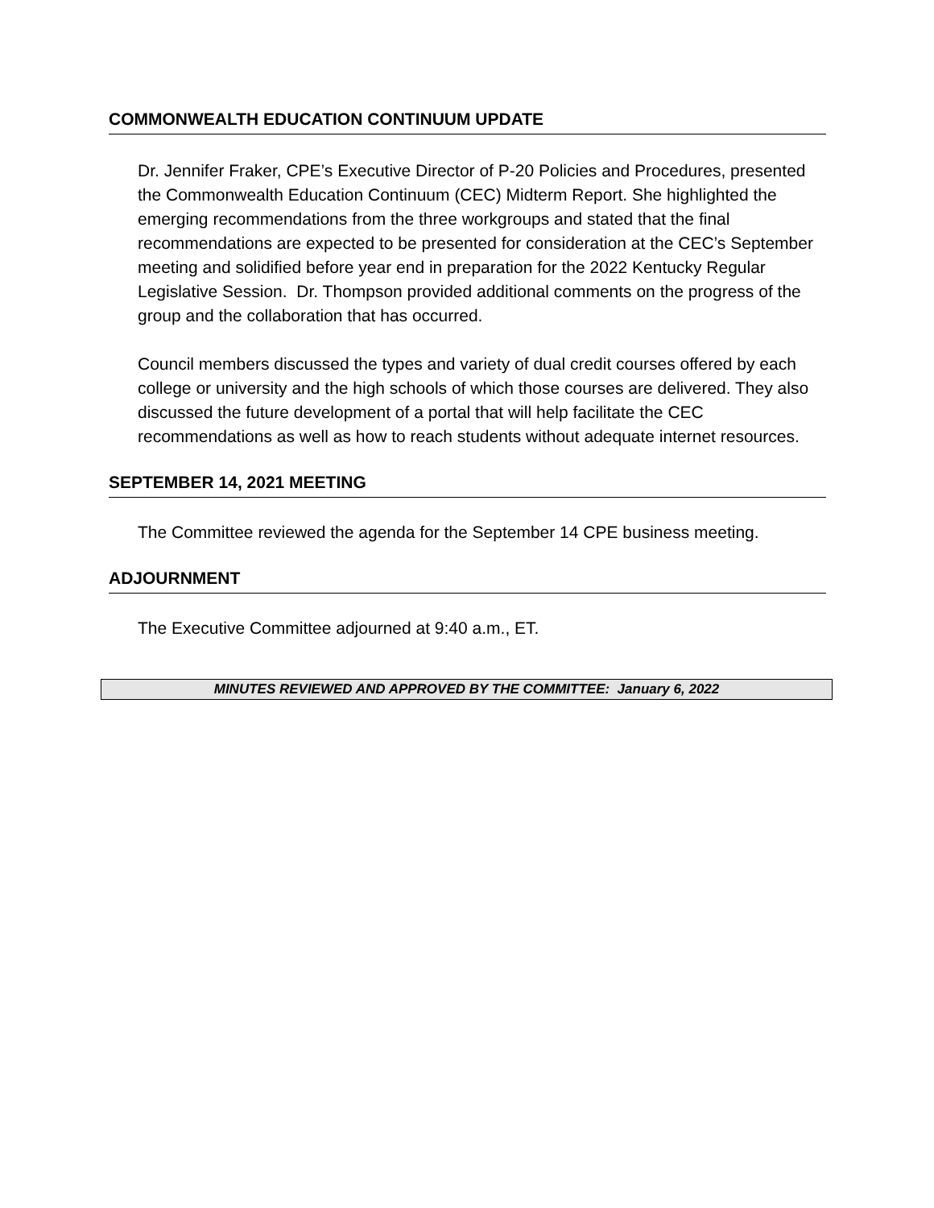COMMONWEALTH EDUCATION CONTINUUM UPDATE
Dr. Jennifer Fraker, CPE’s Executive Director of P-20 Policies and Procedures, presented the Commonwealth Education Continuum (CEC) Midterm Report. She highlighted the emerging recommendations from the three workgroups and stated that the final recommendations are expected to be presented for consideration at the CEC’s September meeting and solidified before year end in preparation for the 2022 Kentucky Regular Legislative Session. Dr. Thompson provided additional comments on the progress of the group and the collaboration that has occurred.
Council members discussed the types and variety of dual credit courses offered by each college or university and the high schools of which those courses are delivered. They also discussed the future development of a portal that will help facilitate the CEC recommendations as well as how to reach students without adequate internet resources.
SEPTEMBER 14, 2021 MEETING
The Committee reviewed the agenda for the September 14 CPE business meeting.
ADJOURNMENT
The Executive Committee adjourned at 9:40 a.m., ET.
MINUTES REVIEWED AND APPROVED BY THE COMMITTEE: January 6, 2022